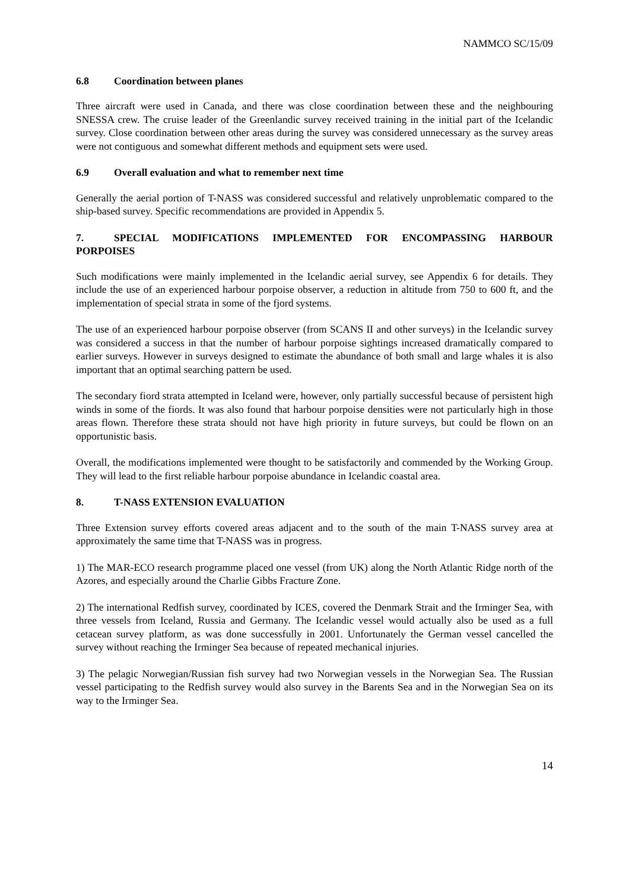NAMMCO SC/15/09
6.8 Coordination between planes
Three aircraft were used in Canada, and there was close coordination between these and the neighbouring SNESSA crew. The cruise leader of the Greenlandic survey received training in the initial part of the Icelandic survey. Close coordination between other areas during the survey was considered unnecessary as the survey areas were not contiguous and somewhat different methods and equipment sets were used.
6.9 Overall evaluation and what to remember next time
Generally the aerial portion of T-NASS was considered successful and relatively unproblematic compared to the ship-based survey. Specific recommendations are provided in Appendix 5.
7. SPECIAL MODIFICATIONS IMPLEMENTED FOR ENCOMPASSING HARBOUR PORPOISES
Such modifications were mainly implemented in the Icelandic aerial survey, see Appendix 6 for details. They include the use of an experienced harbour porpoise observer, a reduction in altitude from 750 to 600 ft, and the implementation of special strata in some of the fjord systems.
The use of an experienced harbour porpoise observer (from SCANS II and other surveys) in the Icelandic survey was considered a success in that the number of harbour porpoise sightings increased dramatically compared to earlier surveys. However in surveys designed to estimate the abundance of both small and large whales it is also important that an optimal searching pattern be used.
The secondary fiord strata attempted in Iceland were, however, only partially successful because of persistent high winds in some of the fiords. It was also found that harbour porpoise densities were not particularly high in those areas flown. Therefore these strata should not have high priority in future surveys, but could be flown on an opportunistic basis.
Overall, the modifications implemented were thought to be satisfactorily and commended by the Working Group. They will lead to the first reliable harbour porpoise abundance in Icelandic coastal area.
8. T-NASS EXTENSION EVALUATION
Three Extension survey efforts covered areas adjacent and to the south of the main T-NASS survey area at approximately the same time that T-NASS was in progress.
1) The MAR-ECO research programme placed one vessel (from UK) along the North Atlantic Ridge north of the Azores, and especially around the Charlie Gibbs Fracture Zone.
2) The international Redfish survey, coordinated by ICES, covered the Denmark Strait and the Irminger Sea, with three vessels from Iceland, Russia and Germany. The Icelandic vessel would actually also be used as a full cetacean survey platform, as was done successfully in 2001. Unfortunately the German vessel cancelled the survey without reaching the Irminger Sea because of repeated mechanical injuries.
3) The pelagic Norwegian/Russian fish survey had two Norwegian vessels in the Norwegian Sea. The Russian vessel participating to the Redfish survey would also survey in the Barents Sea and in the Norwegian Sea on its way to the Irminger Sea.
14